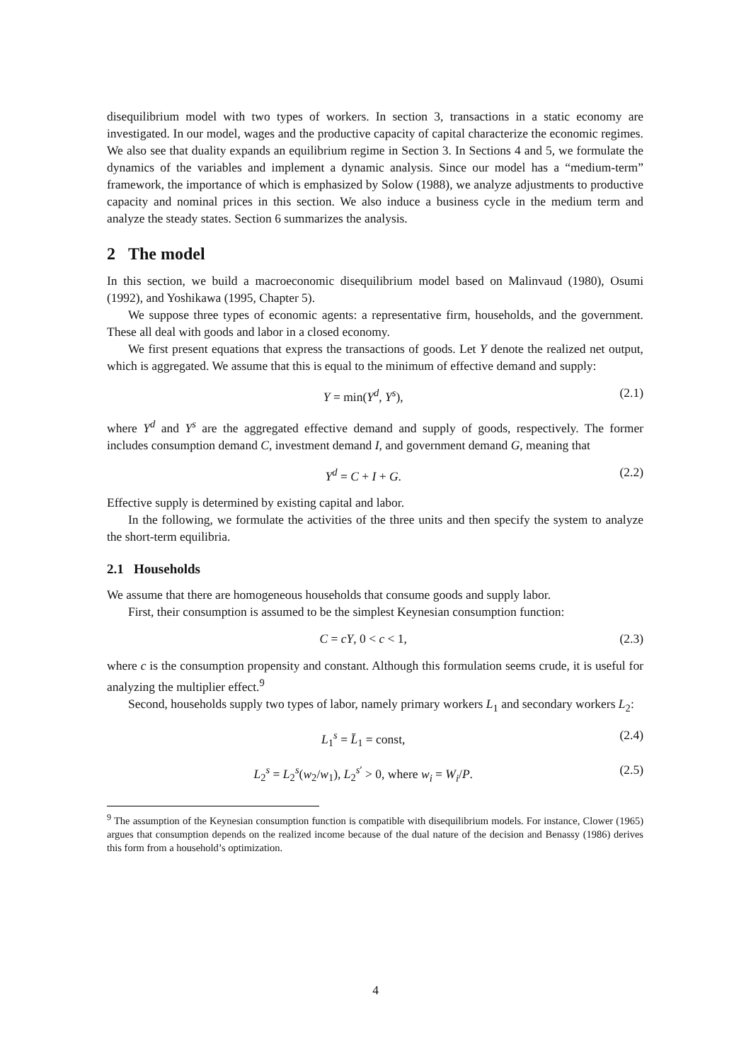disequilibrium model with two types of workers. In section 3, transactions in a static economy are investigated. In our model, wages and the productive capacity of capital characterize the economic regimes. We also see that duality expands an equilibrium regime in Section 3. In Sections 4 and 5, we formulate the dynamics of the variables and implement a dynamic analysis. Since our model has a “medium-term” framework, the importance of which is emphasized by Solow (1988), we analyze adjustments to productive capacity and nominal prices in this section. We also induce a business cycle in the medium term and analyze the steady states. Section 6 summarizes the analysis.
2 The model
In this section, we build a macroeconomic disequilibrium model based on Malinvaud (1980), Osumi (1992), and Yoshikawa (1995, Chapter 5).
We suppose three types of economic agents: a representative firm, households, and the government. These all deal with goods and labor in a closed economy.
We first present equations that express the transactions of goods. Let Y denote the realized net output, which is aggregated. We assume that this is equal to the minimum of effective demand and supply:
Y = min(Y<sup>d</sup>, Y<sup>s</sup>), (2.1)
where Y<sup>d</sup> and Y<sup>s</sup> are the aggregated effective demand and supply of goods, respectively. The former includes consumption demand C, investment demand I, and government demand G, meaning that
Y<sup>d</sup> = C + I + G. (2.2)
Effective supply is determined by existing capital and labor.
In the following, we formulate the activities of the three units and then specify the system to analyze the short-term equilibria.
2.1 Households
We assume that there are homogeneous households that consume goods and supply labor.
First, their consumption is assumed to be the simplest Keynesian consumption function:
C = cY, 0 < c < 1, (2.3)
where c is the consumption propensity and constant. Although this formulation seems crude, it is useful for analyzing the multiplier effect.<sup>9</sup>
Second, households supply two types of labor, namely primary workers L<sub>1</sub> and secondary workers L<sub>2</sub>:
L<sub>1</sub><sup>s</sup> = L̄<sub>1</sub> = const, (2.4)
L<sub>2</sub><sup>s</sup> = L<sub>2</sub><sup>s</sup>(w<sub>2</sub>/w<sub>1</sub>), L<sub>2</sub><sup>s′</sup> > 0, where w<sub>i</sub> = W<sub>i</sub>/P. (2.5)
<sup>9</sup> The assumption of the Keynesian consumption function is compatible with disequilibrium models. For instance, Clower (1965) argues that consumption depends on the realized income because of the dual nature of the decision and Benassy (1986) derives this form from a household’s optimization.
4